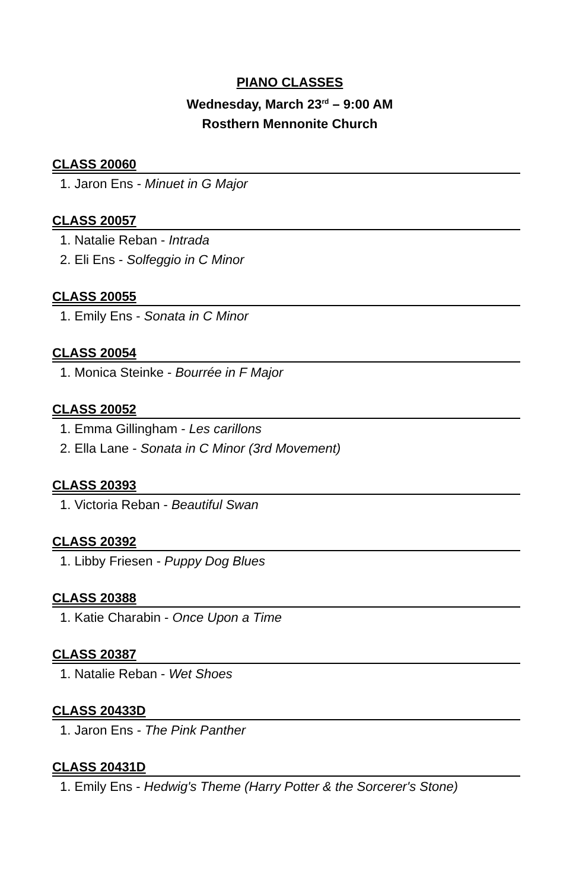PIANO CLASSES
Wednesday, March 23<sup>rd</sup> – 9:00 AM
Rosthern Mennonite Church
CLASS 20060
1. Jaron Ens - Minuet in G Major
CLASS 20057
1. Natalie Reban - Intrada
2. Eli Ens - Solfeggio in C Minor
CLASS 20055
1. Emily Ens - Sonata in C Minor
CLASS 20054
1. Monica Steinke - Bourrée in F Major
CLASS 20052
1. Emma Gillingham - Les carillons
2. Ella Lane - Sonata in C Minor (3rd Movement)
CLASS 20393
1. Victoria Reban - Beautiful Swan
CLASS 20392
1. Libby Friesen - Puppy Dog Blues
CLASS 20388
1. Katie Charabin - Once Upon a Time
CLASS 20387
1. Natalie Reban - Wet Shoes
CLASS 20433D
1. Jaron Ens - The Pink Panther
CLASS 20431D
1. Emily Ens - Hedwig's Theme (Harry Potter & the Sorcerer's Stone)